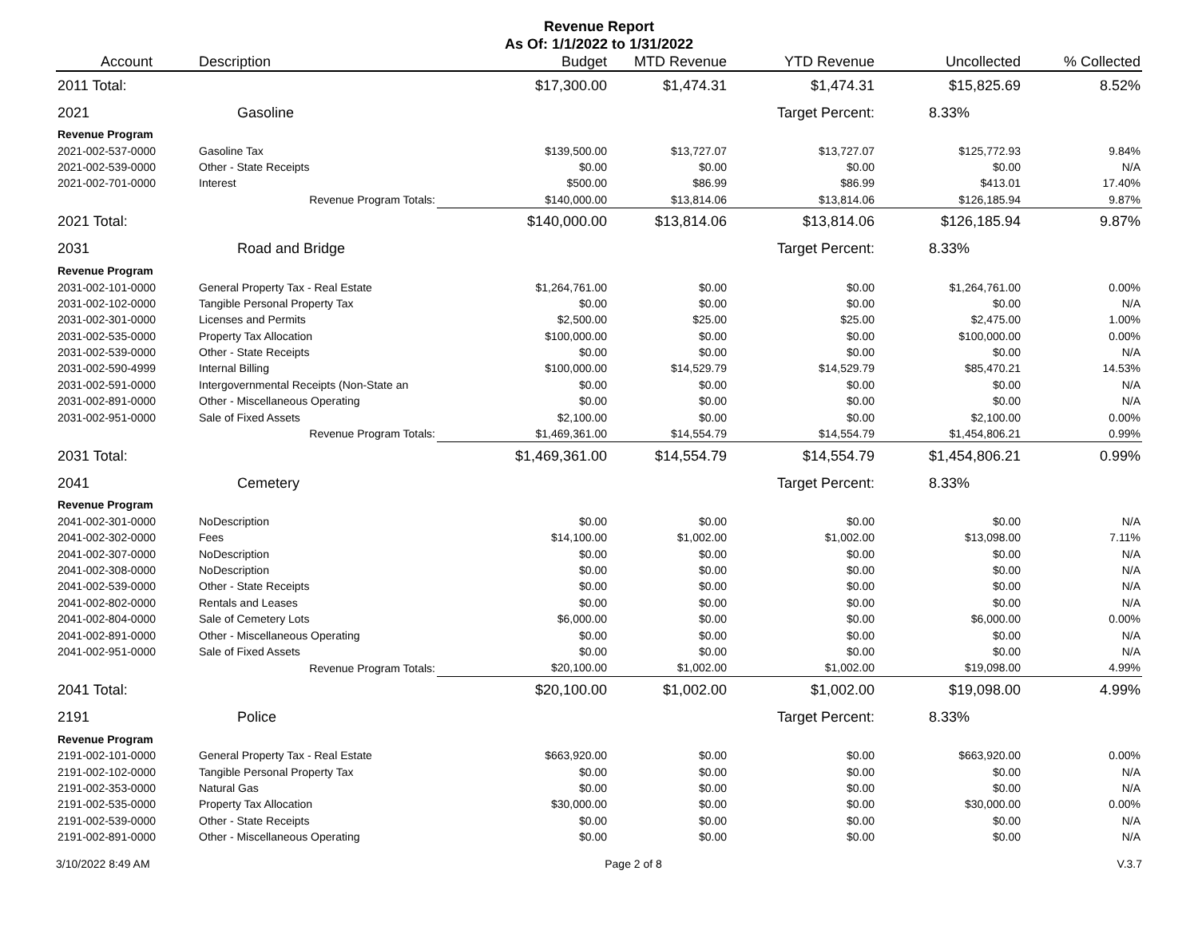Revenue Report
As Of: 1/1/2022 to 1/31/2022
| Account | Description | Budget | MTD Revenue | YTD Revenue | Uncollected | % Collected |
| --- | --- | --- | --- | --- | --- | --- |
| 2011 Total: | | $17,300.00 | $1,474.31 | $1,474.31 | $15,825.69 | 8.52% |
| 2021 | Gasoline | | | Target Percent: | 8.33% | |
| Revenue Program | | | | | | |
| 2021-002-537-0000 | Gasoline Tax | $139,500.00 | $13,727.07 | $13,727.07 | $125,772.93 | 9.84% |
| 2021-002-539-0000 | Other - State Receipts | $0.00 | $0.00 | $0.00 | $0.00 | N/A |
| 2021-002-701-0000 | Interest | $500.00 | $86.99 | $86.99 | $413.01 | 17.40% |
| | Revenue Program Totals: | $140,000.00 | $13,814.06 | $13,814.06 | $126,185.94 | 9.87% |
| 2021 Total: | | $140,000.00 | $13,814.06 | $13,814.06 | $126,185.94 | 9.87% |
| 2031 | Road and Bridge | | | Target Percent: | 8.33% | |
| Revenue Program | | | | | | |
| 2031-002-101-0000 | General Property Tax - Real Estate | $1,264,761.00 | $0.00 | $0.00 | $1,264,761.00 | 0.00% |
| 2031-002-102-0000 | Tangible Personal Property Tax | $0.00 | $0.00 | $0.00 | $0.00 | N/A |
| 2031-002-301-0000 | Licenses and Permits | $2,500.00 | $25.00 | $25.00 | $2,475.00 | 1.00% |
| 2031-002-535-0000 | Property Tax Allocation | $100,000.00 | $0.00 | $0.00 | $100,000.00 | 0.00% |
| 2031-002-539-0000 | Other - State Receipts | $0.00 | $0.00 | $0.00 | $0.00 | N/A |
| 2031-002-590-4999 | Internal Billing | $100,000.00 | $14,529.79 | $14,529.79 | $85,470.21 | 14.53% |
| 2031-002-591-0000 | Intergovernmental Receipts (Non-State an | $0.00 | $0.00 | $0.00 | $0.00 | N/A |
| 2031-002-891-0000 | Other - Miscellaneous Operating | $0.00 | $0.00 | $0.00 | $0.00 | N/A |
| 2031-002-951-0000 | Sale of Fixed Assets | $2,100.00 | $0.00 | $0.00 | $2,100.00 | 0.00% |
| | Revenue Program Totals: | $1,469,361.00 | $14,554.79 | $14,554.79 | $1,454,806.21 | 0.99% |
| 2031 Total: | | $1,469,361.00 | $14,554.79 | $14,554.79 | $1,454,806.21 | 0.99% |
| 2041 | Cemetery | | | Target Percent: | 8.33% | |
| Revenue Program | | | | | | |
| 2041-002-301-0000 | NoDescription | $0.00 | $0.00 | $0.00 | $0.00 | N/A |
| 2041-002-302-0000 | Fees | $14,100.00 | $1,002.00 | $1,002.00 | $13,098.00 | 7.11% |
| 2041-002-307-0000 | NoDescription | $0.00 | $0.00 | $0.00 | $0.00 | N/A |
| 2041-002-308-0000 | NoDescription | $0.00 | $0.00 | $0.00 | $0.00 | N/A |
| 2041-002-539-0000 | Other - State Receipts | $0.00 | $0.00 | $0.00 | $0.00 | N/A |
| 2041-002-802-0000 | Rentals and Leases | $0.00 | $0.00 | $0.00 | $0.00 | N/A |
| 2041-002-804-0000 | Sale of Cemetery Lots | $6,000.00 | $0.00 | $0.00 | $6,000.00 | 0.00% |
| 2041-002-891-0000 | Other - Miscellaneous Operating | $0.00 | $0.00 | $0.00 | $0.00 | N/A |
| 2041-002-951-0000 | Sale of Fixed Assets | $0.00 | $0.00 | $0.00 | $0.00 | N/A |
| | Revenue Program Totals: | $20,100.00 | $1,002.00 | $1,002.00 | $19,098.00 | 4.99% |
| 2041 Total: | | $20,100.00 | $1,002.00 | $1,002.00 | $19,098.00 | 4.99% |
| 2191 | Police | | | Target Percent: | 8.33% | |
| Revenue Program | | | | | | |
| 2191-002-101-0000 | General Property Tax - Real Estate | $663,920.00 | $0.00 | $0.00 | $663,920.00 | 0.00% |
| 2191-002-102-0000 | Tangible Personal Property Tax | $0.00 | $0.00 | $0.00 | $0.00 | N/A |
| 2191-002-353-0000 | Natural Gas | $0.00 | $0.00 | $0.00 | $0.00 | N/A |
| 2191-002-535-0000 | Property Tax Allocation | $30,000.00 | $0.00 | $0.00 | $30,000.00 | 0.00% |
| 2191-002-539-0000 | Other - State Receipts | $0.00 | $0.00 | $0.00 | $0.00 | N/A |
| 2191-002-891-0000 | Other - Miscellaneous Operating | $0.00 | $0.00 | $0.00 | $0.00 | N/A |
3/10/2022 8:49 AM Page 2 of 8 V.3.7